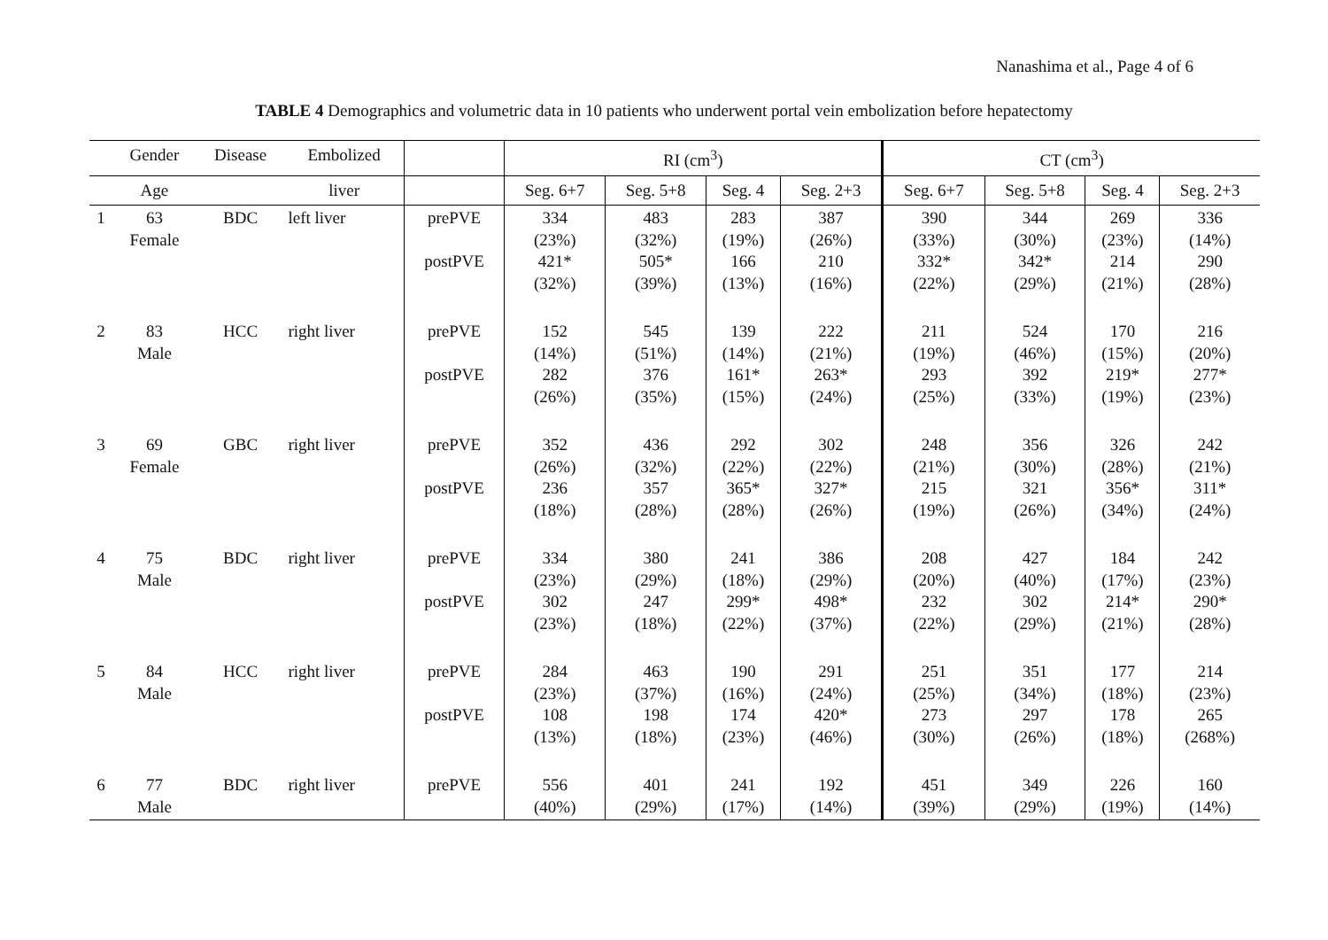Nanashima et al., Page 4 of 6
TABLE 4 Demographics and volumetric data in 10 patients who underwent portal vein embolization before hepatectomy
| | Gender | Disease | Embolized | | RI (cm<sup>3</sup>) | | | | CT (cm<sup>3</sup>) | | | |
| --- | --- | --- | --- | --- | --- | --- | --- | --- | --- | --- | --- | --- |
| | Age | | liver | | Seg. 6+7 | Seg. 5+8 | Seg. 4 | Seg. 2+3 | Seg. 6+7 | Seg. 5+8 | Seg. 4 | Seg. 2+3 |
| 1 | 63 Female | BDC | left liver | prePVE postPVE | 334 (23%) 421* (32%) | 483 (32%) 505* (39%) | 283 (19%) 166 (13%) | 387 (26%) 210 (16%) | 390 (33%) 332* (22%) | 344 (30%) 342* (29%) | 269 (23%) 214 (21%) | 336 (14%) 290 (28%) |
| 2 | 83 Male | HCC | right liver | prePVE postPVE | 152 (14%) 282 (26%) | 545 (51%) 376 (35%) | 139 (14%) 161* (15%) | 222 (21%) 263* (24%) | 211 (19%) 293 (25%) | 524 (46%) 392 (33%) | 170 (15%) 219* (19%) | 216 (20%) 277* (23%) |
| 3 | 69 Female | GBC | right liver | prePVE postPVE | 352 (26%) 236 (18%) | 436 (32%) 357 (28%) | 292 (22%) 365* (28%) | 302 (22%) 327* (26%) | 248 (21%) 215 (19%) | 356 (30%) 321 (26%) | 326 (28%) 356* (34%) | 242 (21%) 311* (24%) |
| 4 | 75 Male | BDC | right liver | prePVE postPVE | 334 (23%) 302 (23%) | 380 (29%) 247 (18%) | 241 (18%) 299* (22%) | 386 (29%) 498* (37%) | 208 (20%) 232 (22%) | 427 (40%) 302 (29%) | 184 (17%) 214* (21%) | 242 (23%) 290* (28%) |
| 5 | 84 Male | HCC | right liver | prePVE postPVE | 284 (23%) 108 (13%) | 463 (37%) 198 (18%) | 190 (16%) 174 (23%) | 291 (24%) 420* (46%) | 251 (25%) 273 (30%) | 351 (34%) 297 (26%) | 177 (18%) 178 (18%) | 214 (23%) 265 (268%) |
| 6 | 77 Male | BDC | right liver | prePVE | 556 (40%) | 401 (29%) | 241 (17%) | 192 (14%) | 451 (39%) | 349 (29%) | 226 (19%) | 160 (14%) |